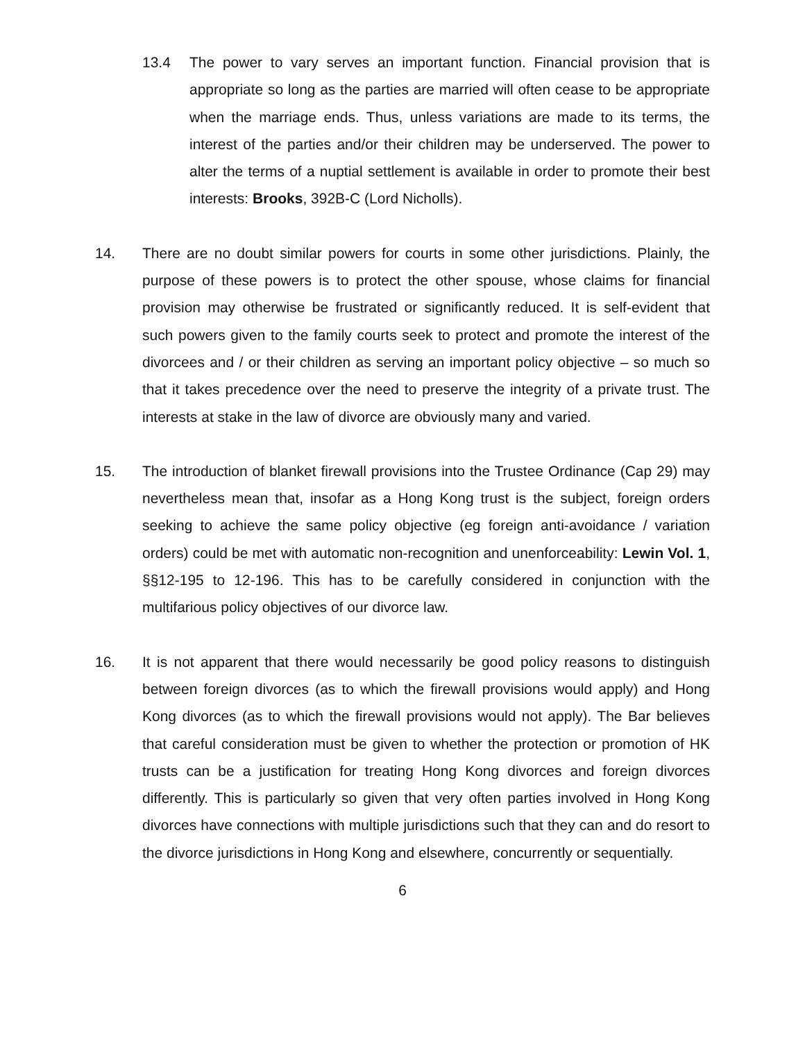13.4 The power to vary serves an important function. Financial provision that is appropriate so long as the parties are married will often cease to be appropriate when the marriage ends. Thus, unless variations are made to its terms, the interest of the parties and/or their children may be underserved. The power to alter the terms of a nuptial settlement is available in order to promote their best interests: Brooks, 392B-C (Lord Nicholls).
14. There are no doubt similar powers for courts in some other jurisdictions. Plainly, the purpose of these powers is to protect the other spouse, whose claims for financial provision may otherwise be frustrated or significantly reduced. It is self-evident that such powers given to the family courts seek to protect and promote the interest of the divorcees and / or their children as serving an important policy objective – so much so that it takes precedence over the need to preserve the integrity of a private trust. The interests at stake in the law of divorce are obviously many and varied.
15. The introduction of blanket firewall provisions into the Trustee Ordinance (Cap 29) may nevertheless mean that, insofar as a Hong Kong trust is the subject, foreign orders seeking to achieve the same policy objective (eg foreign anti-avoidance / variation orders) could be met with automatic non-recognition and unenforceability: Lewin Vol. 1, §§12-195 to 12-196. This has to be carefully considered in conjunction with the multifarious policy objectives of our divorce law.
16. It is not apparent that there would necessarily be good policy reasons to distinguish between foreign divorces (as to which the firewall provisions would apply) and Hong Kong divorces (as to which the firewall provisions would not apply). The Bar believes that careful consideration must be given to whether the protection or promotion of HK trusts can be a justification for treating Hong Kong divorces and foreign divorces differently. This is particularly so given that very often parties involved in Hong Kong divorces have connections with multiple jurisdictions such that they can and do resort to the divorce jurisdictions in Hong Kong and elsewhere, concurrently or sequentially.
6